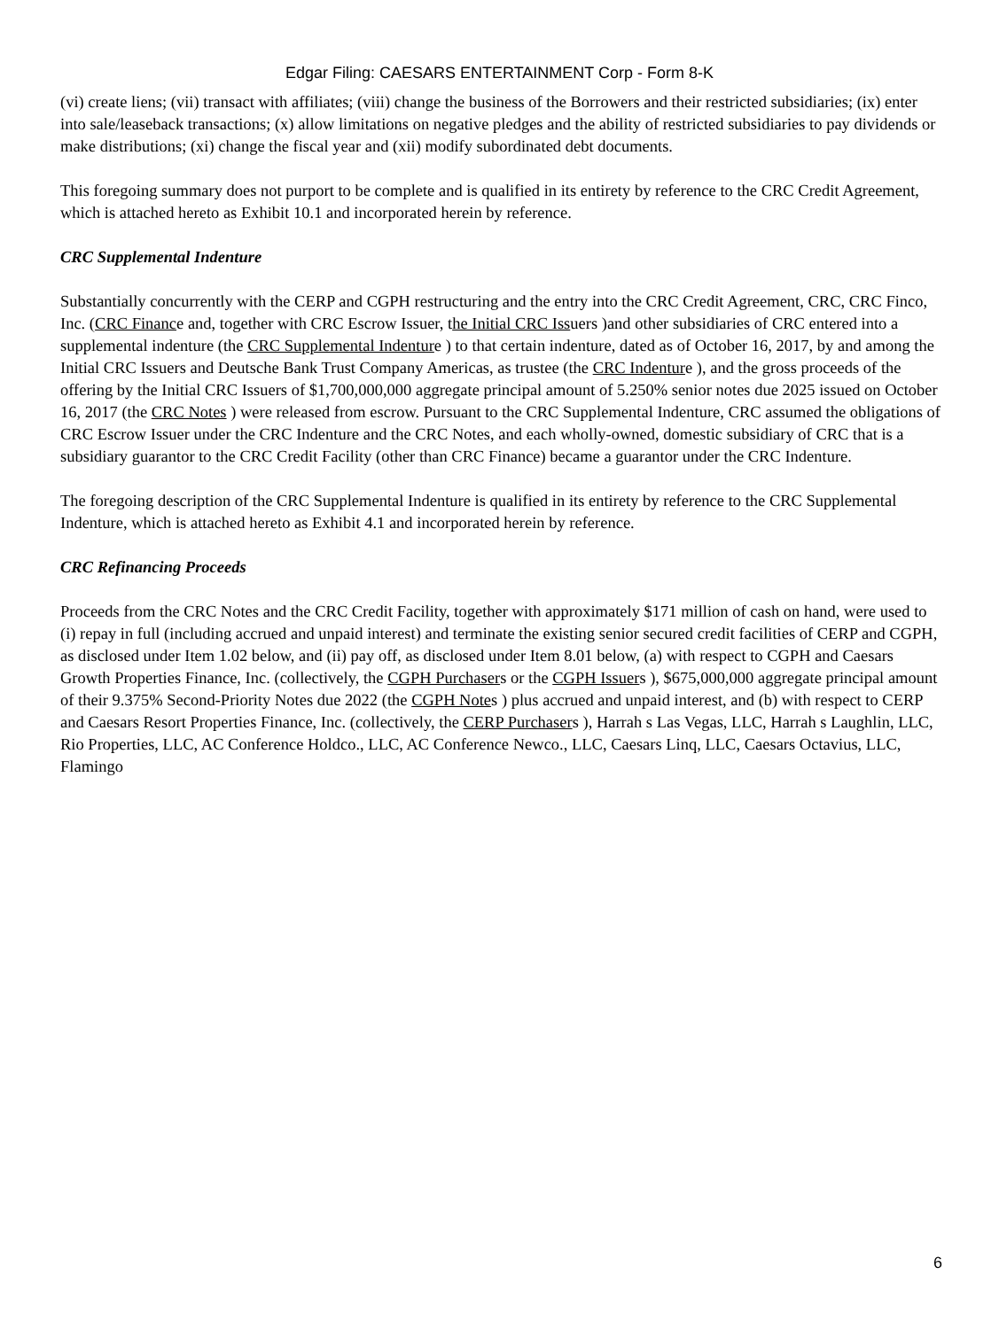Edgar Filing: CAESARS ENTERTAINMENT Corp - Form 8-K
(vi) create liens; (vii) transact with affiliates; (viii) change the business of the Borrowers and their restricted subsidiaries; (ix) enter into sale/leaseback transactions; (x) allow limitations on negative pledges and the ability of restricted subsidiaries to pay dividends or make distributions; (xi) change the fiscal year and (xii) modify subordinated debt documents.
This foregoing summary does not purport to be complete and is qualified in its entirety by reference to the CRC Credit Agreement, which is attached hereto as Exhibit 10.1 and incorporated herein by reference.
CRC Supplemental Indenture
Substantially concurrently with the CERP and CGPH restructuring and the entry into the CRC Credit Agreement, CRC, CRC Finco, Inc. (CRC Finance and, together with CRC Escrow Issuer, the Initial CRC Issuers )and other subsidiaries of CRC entered into a supplemental indenture (the CRC Supplemental Indenture ) to that certain indenture, dated as of October 16, 2017, by and among the Initial CRC Issuers and Deutsche Bank Trust Company Americas, as trustee (the CRC Indenture ), and the gross proceeds of the offering by the Initial CRC Issuers of $1,700,000,000 aggregate principal amount of 5.250% senior notes due 2025 issued on October 16, 2017 (the CRC Notes ) were released from escrow. Pursuant to the CRC Supplemental Indenture, CRC assumed the obligations of CRC Escrow Issuer under the CRC Indenture and the CRC Notes, and each wholly-owned, domestic subsidiary of CRC that is a subsidiary guarantor to the CRC Credit Facility (other than CRC Finance) became a guarantor under the CRC Indenture.
The foregoing description of the CRC Supplemental Indenture is qualified in its entirety by reference to the CRC Supplemental Indenture, which is attached hereto as Exhibit 4.1 and incorporated herein by reference.
CRC Refinancing Proceeds
Proceeds from the CRC Notes and the CRC Credit Facility, together with approximately $171 million of cash on hand, were used to (i) repay in full (including accrued and unpaid interest) and terminate the existing senior secured credit facilities of CERP and CGPH, as disclosed under Item 1.02 below, and (ii) pay off, as disclosed under Item 8.01 below, (a) with respect to CGPH and Caesars Growth Properties Finance, Inc. (collectively, the CGPH Purchasers or the CGPH Issuers ), $675,000,000 aggregate principal amount of their 9.375% Second-Priority Notes due 2022 (the CGPH Notes ) plus accrued and unpaid interest, and (b) with respect to CERP and Caesars Resort Properties Finance, Inc. (collectively, the CERP Purchasers ), Harrah s Las Vegas, LLC, Harrah s Laughlin, LLC, Rio Properties, LLC, AC Conference Holdco., LLC, AC Conference Newco., LLC, Caesars Linq, LLC, Caesars Octavius, LLC, Flamingo
6